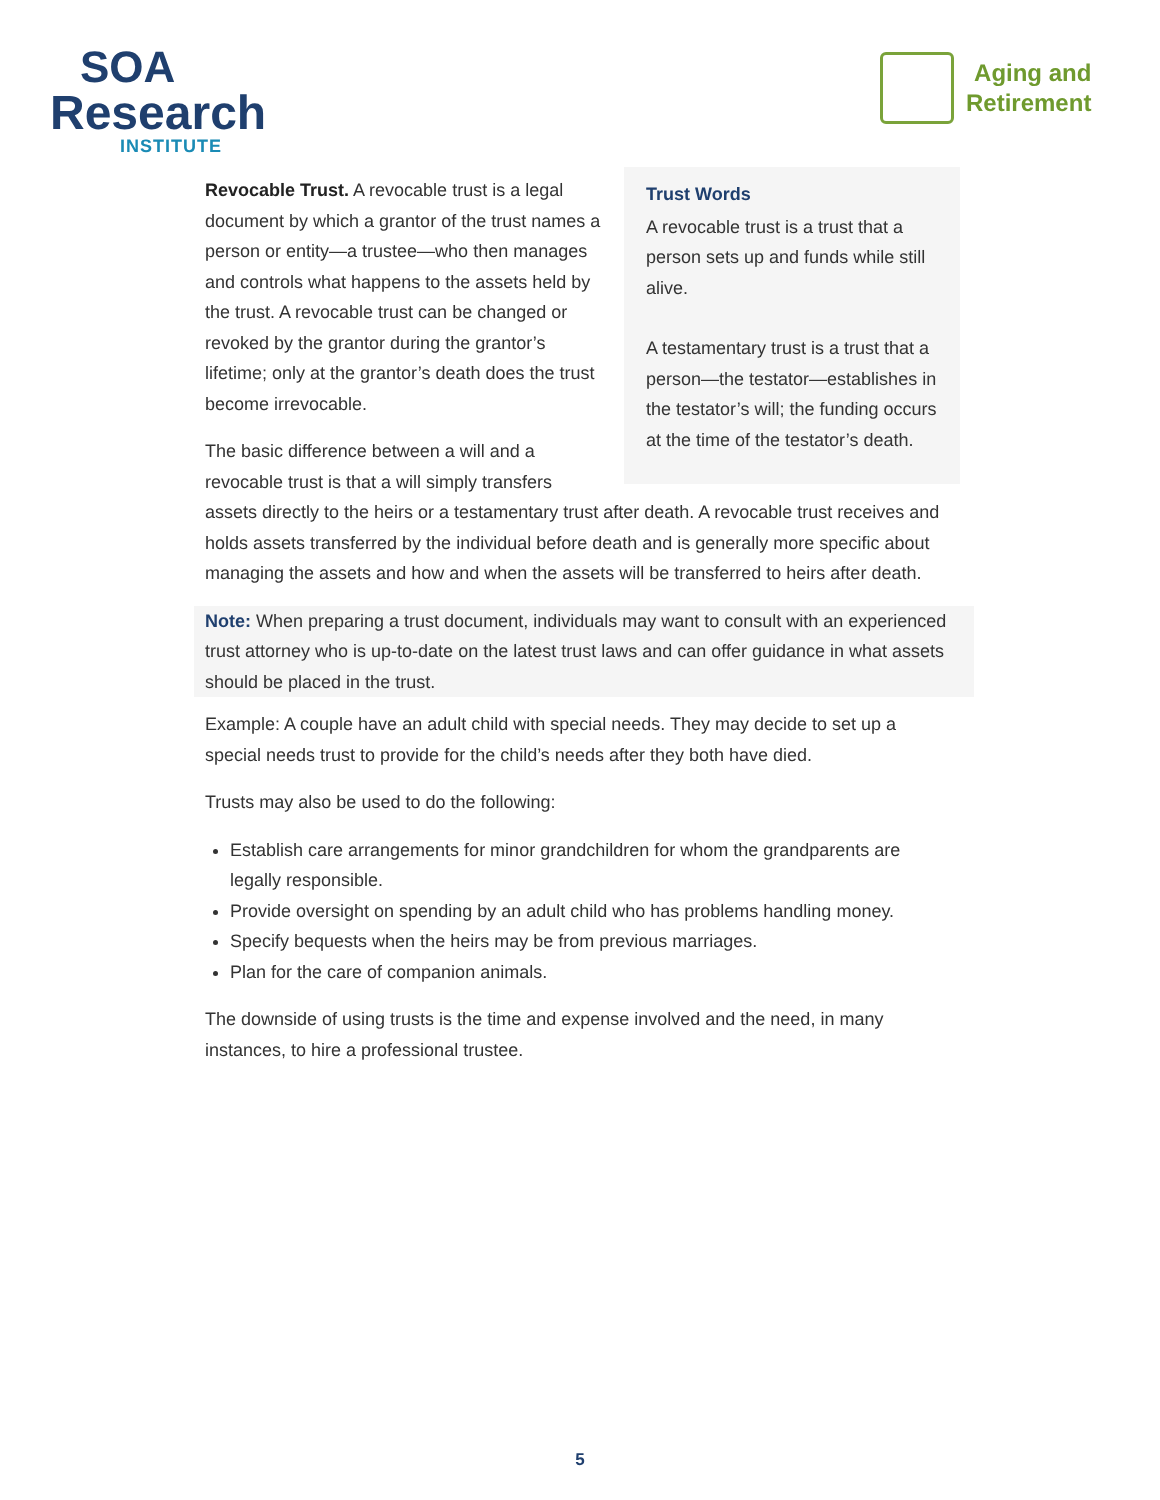SOA
Research
INSTITUTE
Aging and
Retirement
Trust Words
A revocable trust is a trust that a person sets up and funds while still alive.
A testamentary trust is a trust that a person—the testator—establishes in the testator’s will; the funding occurs at the time of the testator’s death.
Revocable Trust. A revocable trust is a legal document by which a grantor of the trust names a person or entity—a trustee—who then manages and controls what happens to the assets held by the trust. A revocable trust can be changed or revoked by the grantor during the grantor’s lifetime; only at the grantor’s death does the trust become irrevocable.
The basic difference between a will and a revocable trust is that a will simply transfers assets directly to the heirs or a testamentary trust after death. A revocable trust receives and holds assets transferred by the individual before death and is generally more specific about managing the assets and how and when the assets will be transferred to heirs after death.
Note: When preparing a trust document, individuals may want to consult with an experienced trust attorney who is up-to-date on the latest trust laws and can offer guidance in what assets should be placed in the trust.
Example: A couple have an adult child with special needs. They may decide to set up a special needs trust to provide for the child’s needs after they both have died.
Trusts may also be used to do the following:
Establish care arrangements for minor grandchildren for whom the grandparents are legally responsible.
Provide oversight on spending by an adult child who has problems handling money.
Specify bequests when the heirs may be from previous marriages.
Plan for the care of companion animals.
The downside of using trusts is the time and expense involved and the need, in many instances, to hire a professional trustee.
5